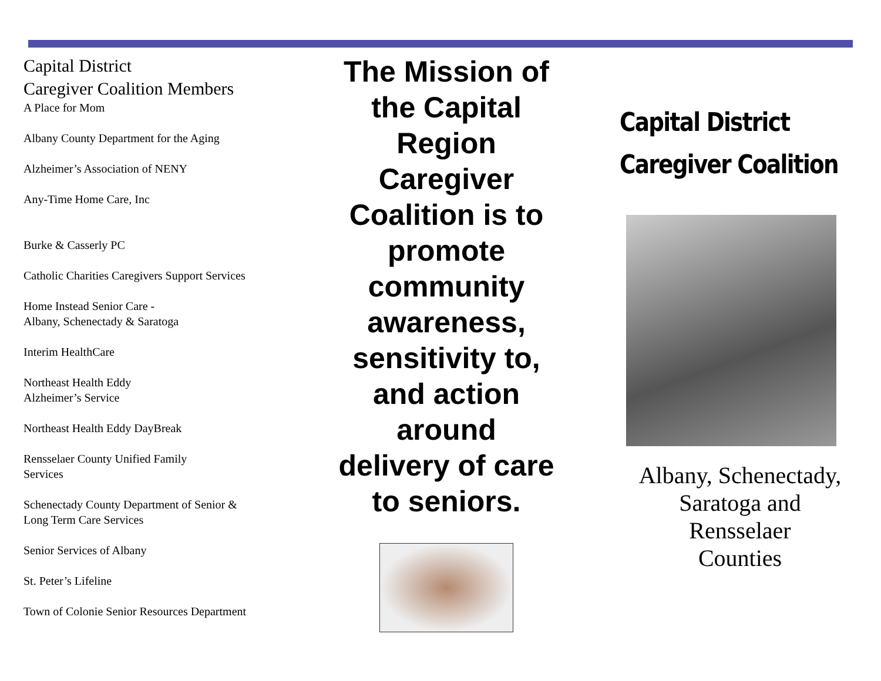Capital District
Caregiver Coalition Members
A Place for Mom
Albany County Department for the Aging
Alzheimer’s Association of NENY
Any-Time Home Care, Inc
Burke & Casserly PC
Catholic Charities Caregivers Support Services
Home Instead Senior Care -
Albany, Schenectady & Saratoga
Interim HealthCare
Northeast Health Eddy
Alzheimer’s Service
Northeast Health Eddy DayBreak
Rensselaer County Unified Family
Services
Schenectady County Department of Senior &
Long Term Care Services
Senior Services of Albany
St. Peter’s Lifeline
Town of Colonie Senior Resources Department
The Mission of
the Capital
Region
Caregiver
Coalition is to
promote
community
awareness,
sensitivity to,
and action
around
delivery of care
to seniors.
Capital District
Caregiver Coalition
Albany, Schenectady,
Saratoga and
Rensselaer
Counties